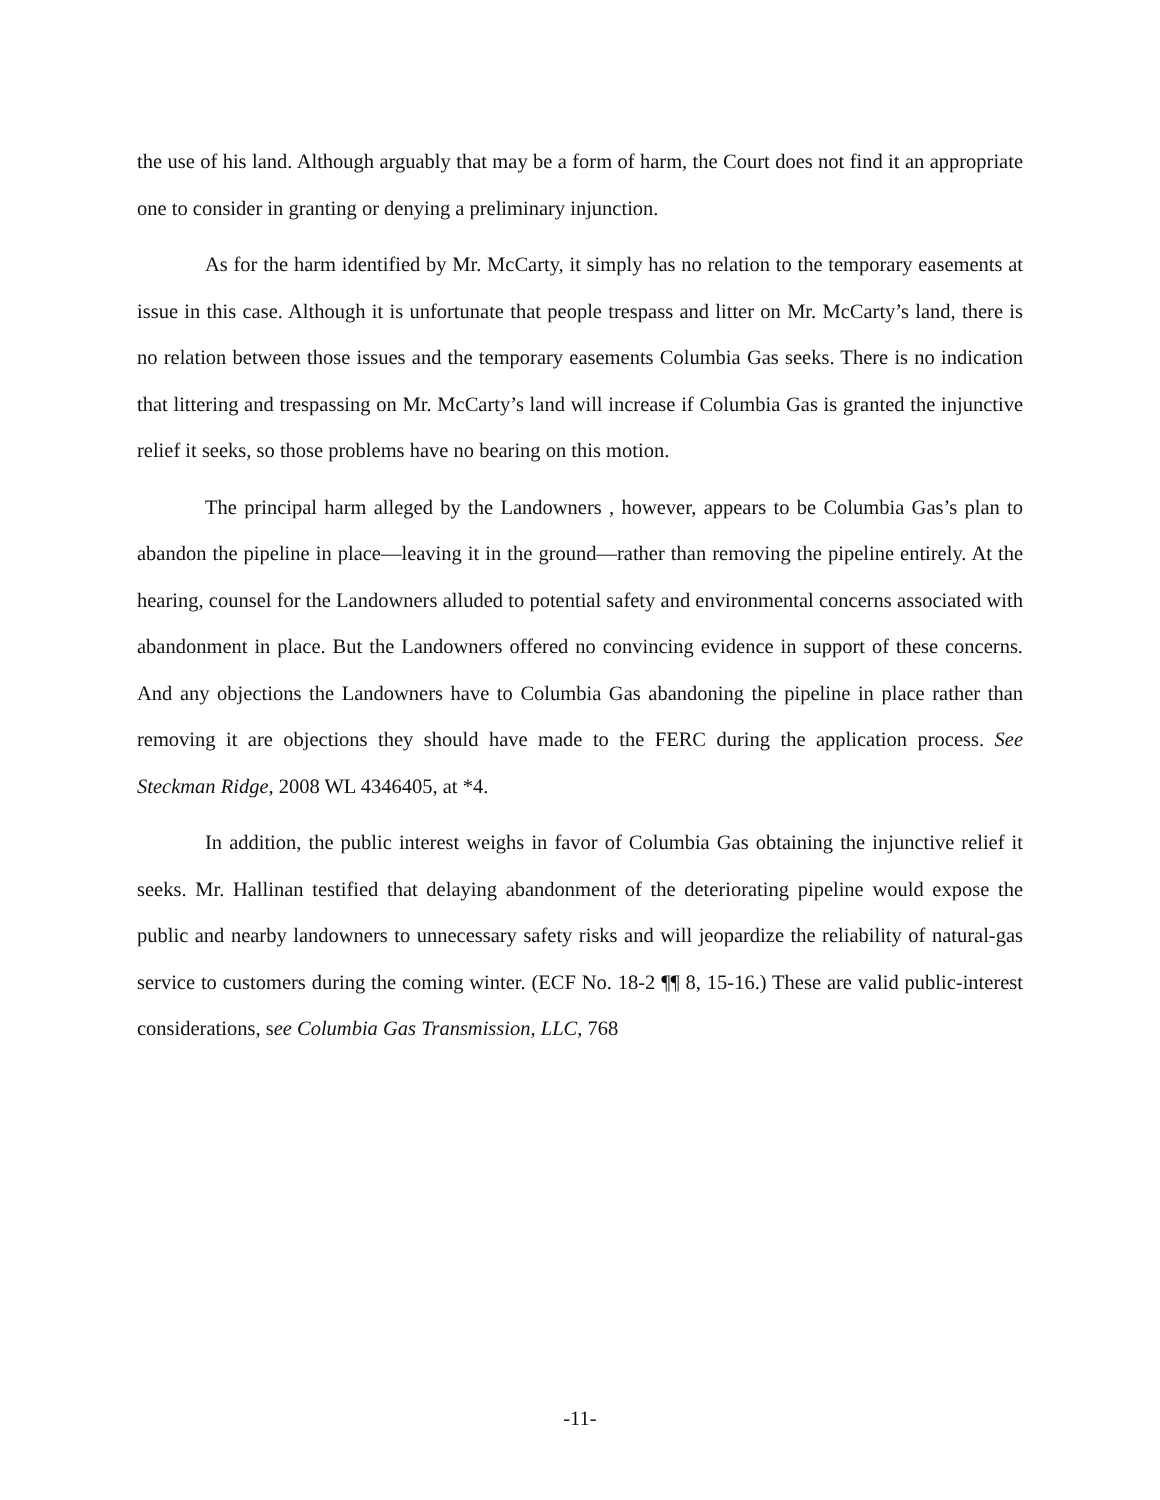the use of his land. Although arguably that may be a form of harm, the Court does not find it an appropriate one to consider in granting or denying a preliminary injunction.
As for the harm identified by Mr. McCarty, it simply has no relation to the temporary easements at issue in this case. Although it is unfortunate that people trespass and litter on Mr. McCarty’s land, there is no relation between those issues and the temporary easements Columbia Gas seeks. There is no indication that littering and trespassing on Mr. McCarty’s land will increase if Columbia Gas is granted the injunctive relief it seeks, so those problems have no bearing on this motion.
The principal harm alleged by the Landowners , however, appears to be Columbia Gas’s plan to abandon the pipeline in place—leaving it in the ground—rather than removing the pipeline entirely. At the hearing, counsel for the Landowners alluded to potential safety and environmental concerns associated with abandonment in place. But the Landowners offered no convincing evidence in support of these concerns. And any objections the Landowners have to Columbia Gas abandoning the pipeline in place rather than removing it are objections they should have made to the FERC during the application process. See Steckman Ridge, 2008 WL 4346405, at *4.
In addition, the public interest weighs in favor of Columbia Gas obtaining the injunctive relief it seeks. Mr. Hallinan testified that delaying abandonment of the deteriorating pipeline would expose the public and nearby landowners to unnecessary safety risks and will jeopardize the reliability of natural-gas service to customers during the coming winter. (ECF No. 18-2 ¶¶ 8, 15-16.) These are valid public-interest considerations, see Columbia Gas Transmission, LLC, 768
-11-